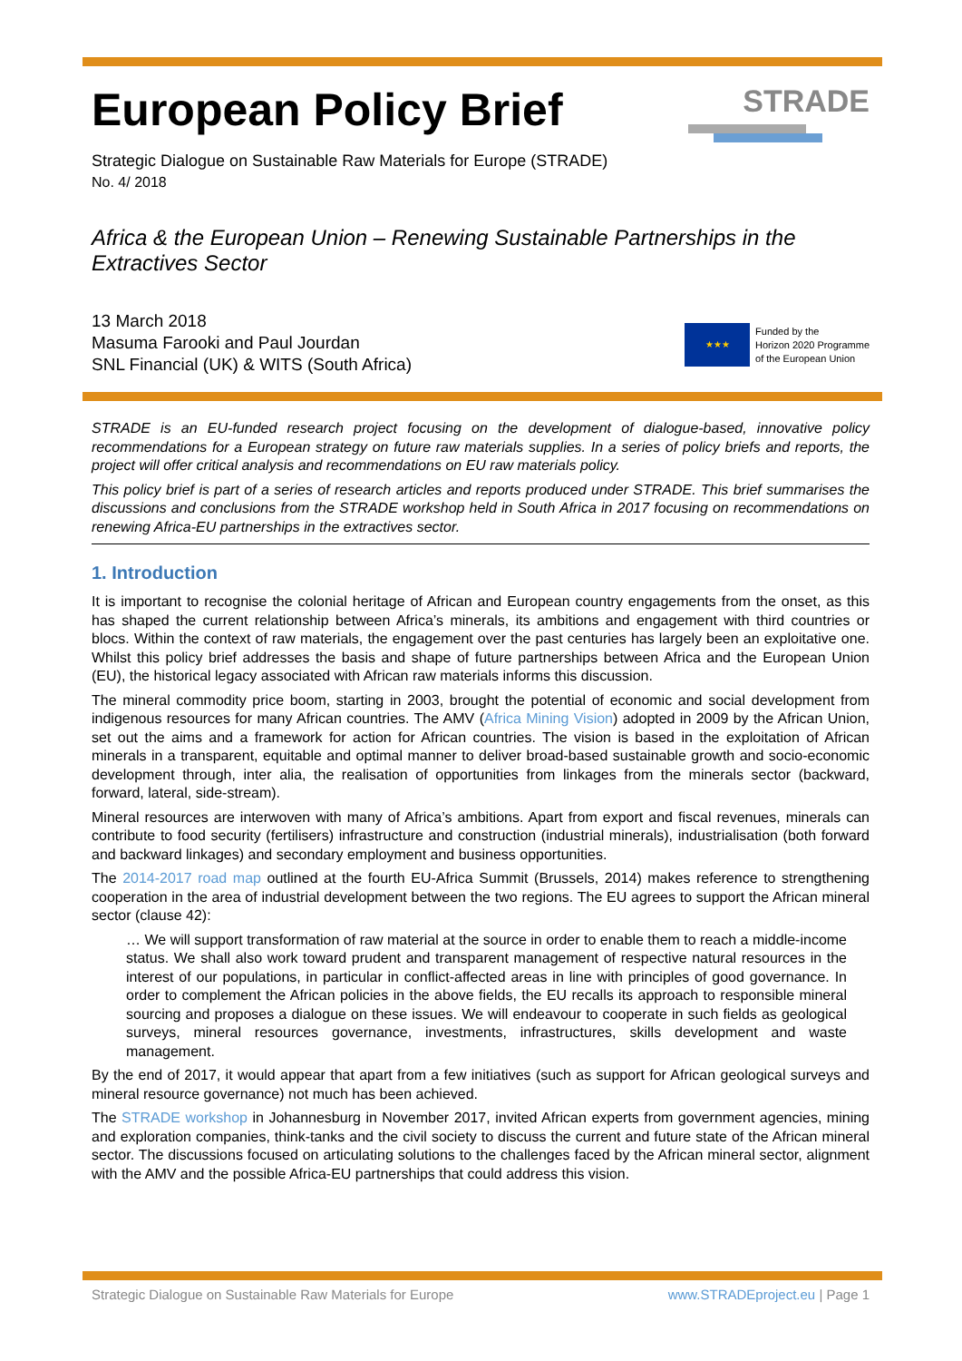European Policy Brief
STRADE
Strategic Dialogue on Sustainable Raw Materials for Europe (STRADE)
No. 4/ 2018
Africa & the European Union – Renewing Sustainable Partnerships in the Extractives Sector
13 March 2018
Masuma Farooki and Paul Jourdan
SNL Financial (UK) & WITS (South Africa)
★★★
Funded by the
Horizon 2020 Programme
of the European Union
STRADE is an EU-funded research project focusing on the development of dialogue-based, innovative policy recommendations for a European strategy on future raw materials supplies. In a series of policy briefs and reports, the project will offer critical analysis and recommendations on EU raw materials policy.
This policy brief is part of a series of research articles and reports produced under STRADE. This brief summarises the discussions and conclusions from the STRADE workshop held in South Africa in 2017 focusing on recommendations on renewing Africa-EU partnerships in the extractives sector.
1. Introduction
It is important to recognise the colonial heritage of African and European country engagements from the onset, as this has shaped the current relationship between Africa’s minerals, its ambitions and engagement with third countries or blocs. Within the context of raw materials, the engagement over the past centuries has largely been an exploitative one. Whilst this policy brief addresses the basis and shape of future partnerships between Africa and the European Union (EU), the historical legacy associated with African raw materials informs this discussion.
The mineral commodity price boom, starting in 2003, brought the potential of economic and social development from indigenous resources for many African countries. The AMV (Africa Mining Vision) adopted in 2009 by the African Union, set out the aims and a framework for action for African countries. The vision is based in the exploitation of African minerals in a transparent, equitable and optimal manner to deliver broad-based sustainable growth and socio-economic development through, inter alia, the realisation of opportunities from linkages from the minerals sector (backward, forward, lateral, side-stream).
Mineral resources are interwoven with many of Africa’s ambitions. Apart from export and fiscal revenues, minerals can contribute to food security (fertilisers) infrastructure and construction (industrial minerals), industrialisation (both forward and backward linkages) and secondary employment and business opportunities.
The 2014-2017 road map outlined at the fourth EU-Africa Summit (Brussels, 2014) makes reference to strengthening cooperation in the area of industrial development between the two regions. The EU agrees to support the African mineral sector (clause 42):
… We will support transformation of raw material at the source in order to enable them to reach a middle-income status. We shall also work toward prudent and transparent management of respective natural resources in the interest of our populations, in particular in conflict-affected areas in line with principles of good governance. In order to complement the African policies in the above fields, the EU recalls its approach to responsible mineral sourcing and proposes a dialogue on these issues. We will endeavour to cooperate in such fields as geological surveys, mineral resources governance, investments, infrastructures, skills development and waste management.
By the end of 2017, it would appear that apart from a few initiatives (such as support for African geological surveys and mineral resource governance) not much has been achieved.
The STRADE workshop in Johannesburg in November 2017, invited African experts from government agencies, mining and exploration companies, think-tanks and the civil society to discuss the current and future state of the African mineral sector. The discussions focused on articulating solutions to the challenges faced by the African mineral sector, alignment with the AMV and the possible Africa-EU partnerships that could address this vision.
Strategic Dialogue on Sustainable Raw Materials for Europe www.STRADEproject.eu | Page 1